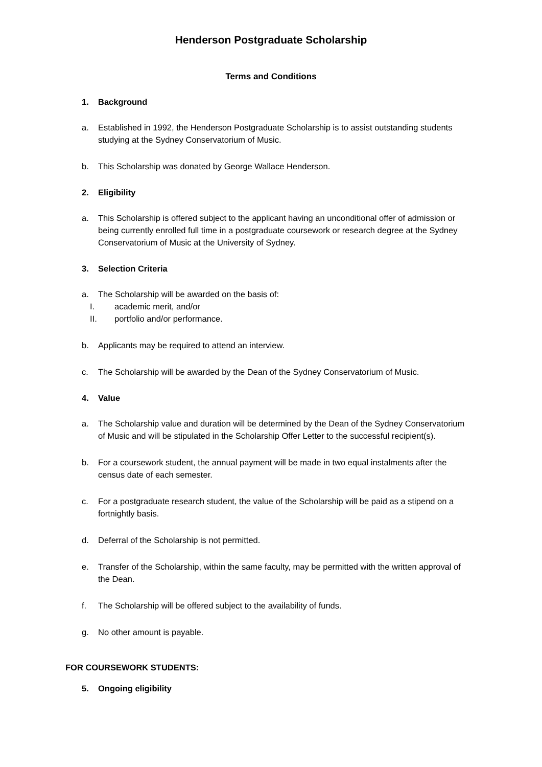Henderson Postgraduate Scholarship
Terms and Conditions
1. Background
a. Established in 1992, the Henderson Postgraduate Scholarship is to assist outstanding students studying at the Sydney Conservatorium of Music.
b. This Scholarship was donated by George Wallace Henderson.
2. Eligibility
a. This Scholarship is offered subject to the applicant having an unconditional offer of admission or being currently enrolled full time in a postgraduate coursework or research degree at the Sydney Conservatorium of Music at the University of Sydney.
3. Selection Criteria
a. The Scholarship will be awarded on the basis of:
I. academic merit, and/or
II. portfolio and/or performance.
b. Applicants may be required to attend an interview.
c. The Scholarship will be awarded by the Dean of the Sydney Conservatorium of Music.
4. Value
a. The Scholarship value and duration will be determined by the Dean of the Sydney Conservatorium of Music and will be stipulated in the Scholarship Offer Letter to the successful recipient(s).
b. For a coursework student, the annual payment will be made in two equal instalments after the census date of each semester.
c. For a postgraduate research student, the value of the Scholarship will be paid as a stipend on a fortnightly basis.
d. Deferral of the Scholarship is not permitted.
e. Transfer of the Scholarship, within the same faculty, may be permitted with the written approval of the Dean.
f. The Scholarship will be offered subject to the availability of funds.
g. No other amount is payable.
FOR COURSEWORK STUDENTS:
5. Ongoing eligibility